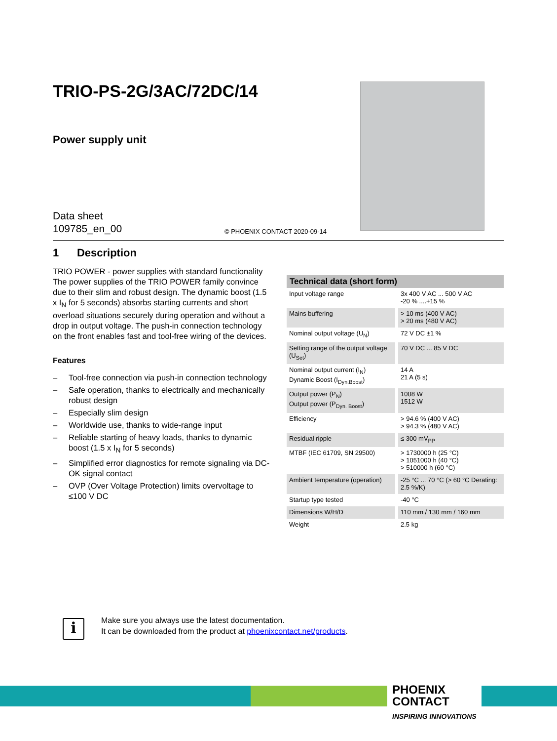TRIO-PS-2G/3AC/72DC/14
Power supply unit
Data sheet
109785_en_00
© PHOENIX CONTACT 2020-09-14
1 Description
TRIO POWER - power supplies with standard functionality The power supplies of the TRIO POWER family convince due to their slim and robust design. The dynamic boost (1.5 x I<sub>N</sub> for 5 seconds) absorbs starting currents and short overload situations securely during operation and without a drop in output voltage. The push-in connection technology on the front enables fast and tool-free wiring of the devices.
Features
– Tool-free connection via push-in connection technology
– Safe operation, thanks to electrically and mechanically robust design
– Especially slim design
– Worldwide use, thanks to wide-range input
– Reliable starting of heavy loads, thanks to dynamic boost (1.5 x I<sub>N</sub> for 5 seconds)
– Simplified error diagnostics for remote signaling via DC-OK signal contact
– OVP (Over Voltage Protection) limits overvoltage to ≤100 V DC
| Technical data (short form) | |
| --- | --- |
| Input voltage range | 3x 400 V AC ... 500 V AC -20 % ....+15 % |
| Mains buffering | > 10 ms (400 V AC) > 20 ms (480 V AC) |
| Nominal output voltage (U<sub>N</sub>) | 72 V DC ±1 % |
| Setting range of the output voltage (U<sub>Set</sub>) | 70 V DC ... 85 V DC |
| Nominal output current (I<sub>N</sub>) Dynamic Boost (I<sub>Dyn.Boost</sub>) | 14 A 21 A (5 s) |
| Output power (P<sub>N</sub>) Output power (P<sub>Dyn. Boost</sub>) | 1008 W 1512 W |
| Efficiency | > 94.6 % (400 V AC) > 94.3 % (480 V AC) |
| Residual ripple | ≤ 300 mV<sub>PP</sub> |
| MTBF (IEC 61709, SN 29500) | > 1730000 h (25 °C) > 1051000 h (40 °C) > 510000 h (60 °C) |
| Ambient temperature (operation) | -25 °C ... 70 °C (> 60 °C Derating: 2.5 %/K) |
| Startup type tested | -40 °C |
| Dimensions W/H/D | 110 mm / 130 mm / 160 mm |
| Weight | 2.5 kg |
i
Make sure you always use the latest documentation.
It can be downloaded from the product at phoenixcontact.net/products.
PHOENIX
CONTACT
INSPIRING INNOVATIONS